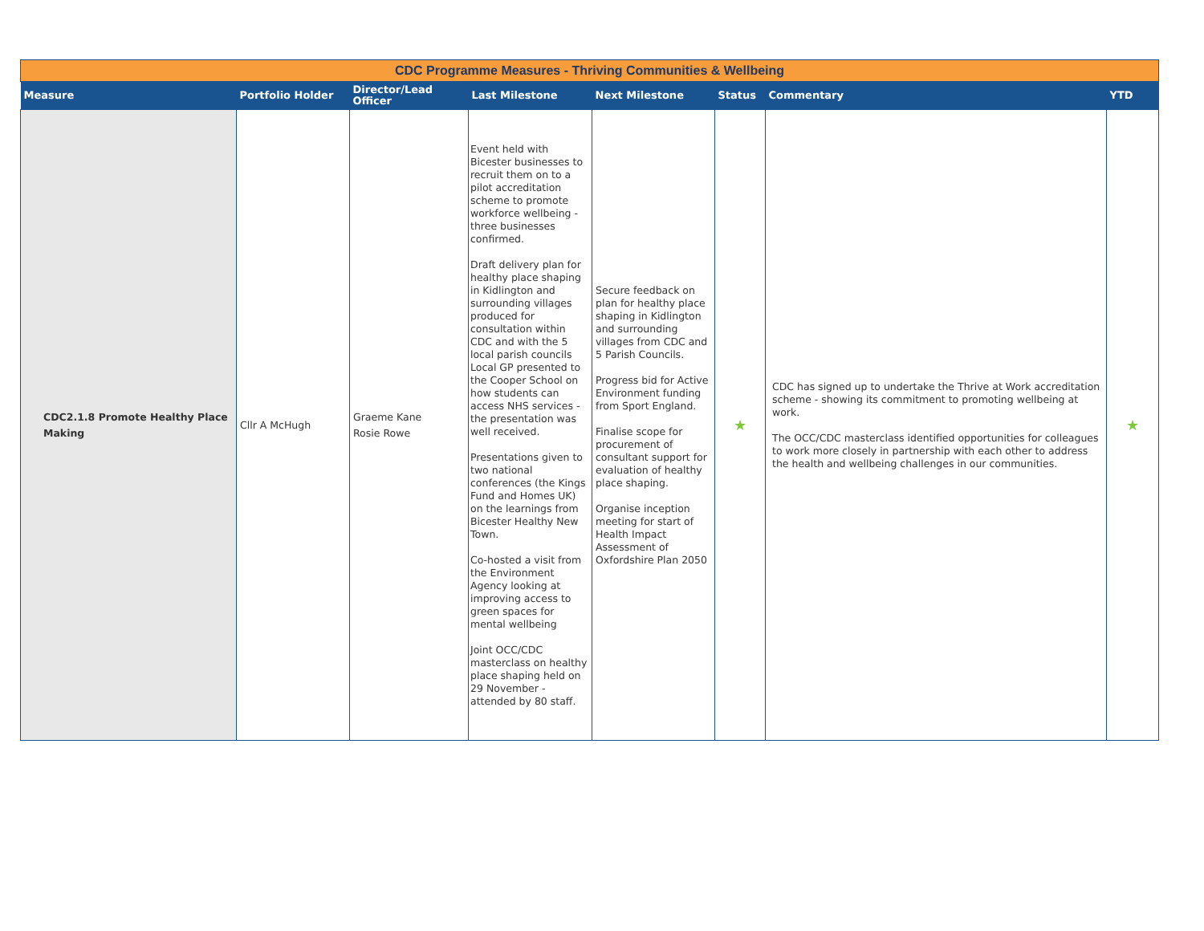| CDC Programme Measures - Thriving Communities & Wellbeing | | | | | | | |
| Measure | Portfolio Holder | Director/Lead Officer | Last Milestone | Next Milestone | Status | Commentary | YTD |
| CDC2.1.8 Promote Healthy Place Making | Cllr A McHugh | Graeme Kane Rosie Rowe | Event held with Bicester businesses to recruit them on to a pilot accreditation scheme to promote workforce wellbeing - three businesses confirmed. Draft delivery plan for healthy place shaping in Kidlington and surrounding villages produced for consultation within CDC and with the 5 local parish councils Local GP presented to the Cooper School on how students can access NHS services - the presentation was well received. Presentations given to two national conferences (the Kings Fund and Homes UK) on the learnings from Bicester Healthy New Town. Co-hosted a visit from the Environment Agency looking at improving access to green spaces for mental wellbeing Joint OCC/CDC masterclass on healthy place shaping held on 29 November - attended by 80 staff. | Secure feedback on plan for healthy place shaping in Kidlington and surrounding villages from CDC and 5 Parish Councils. Progress bid for Active Environment funding from Sport England. Finalise scope for procurement of consultant support for evaluation of healthy place shaping. Organise inception meeting for start of Health Impact Assessment of Oxfordshire Plan 2050 | ★ | CDC has signed up to undertake the Thrive at Work accreditation scheme - showing its commitment to promoting wellbeing at work. The OCC/CDC masterclass identified opportunities for colleagues to work more closely in partnership with each other to address the health and wellbeing challenges in our communities. | ★ |